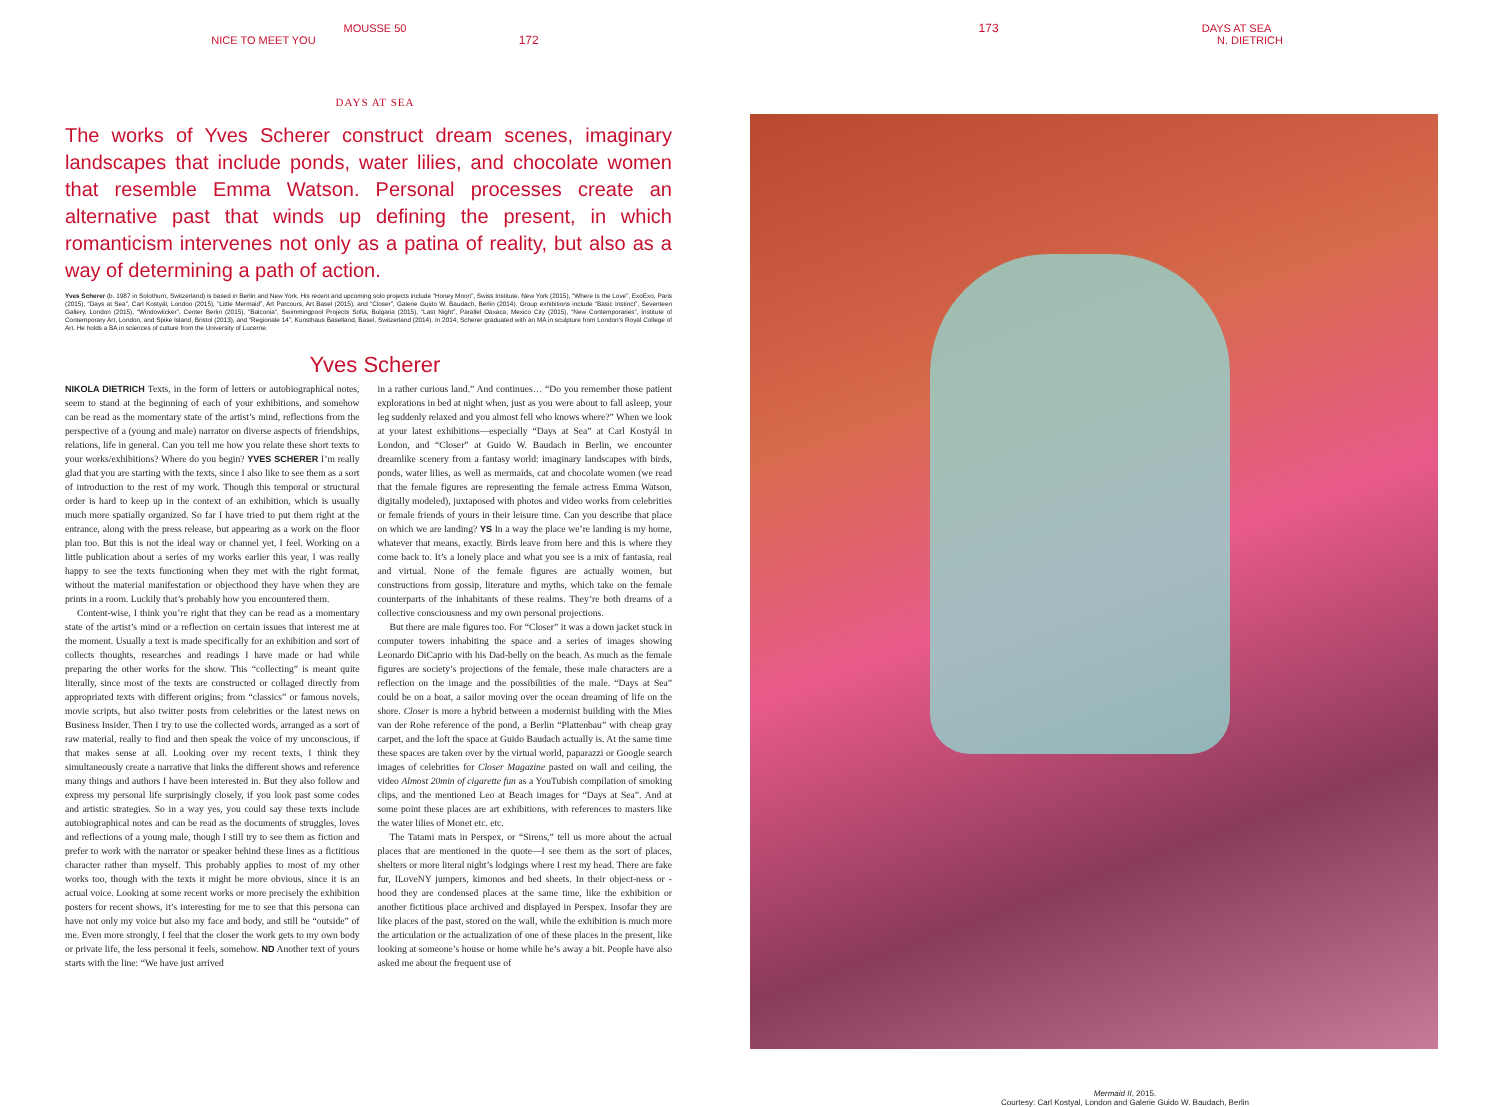MOUSSE 50
NICE TO MEET YOU 172
DAYS AT SEA
The works of Yves Scherer construct dream scenes, imaginary landscapes that include ponds, water lilies, and chocolate women that resemble Emma Watson. Personal processes create an alternative past that winds up defining the present, in which romanticism intervenes not only as a patina of reality, but also as a way of determining a path of action.
Yves Scherer (b. 1987 in Solothurn, Switzerland) is based in Berlin and New York. His recent and upcoming solo projects include “Honey Moon”, Swiss Institute, New York (2015), “Where Is the Love”, ExoExo, Paris (2015), “Days at Sea”, Carl Kostyál, London (2015), “Little Mermaid”, Art Parcours, Art Basel (2015), and “Closer”, Galerie Guido W. Baudach, Berlin (2014). Group exhibitions include “Basic Instinct”, Seventeen Gallery, London (2015), “Windowlicker”, Center Berlin (2015), “Balconia”, Swimmingpool Projects Sofia, Bulgaria (2015), “Last Night”, Parallel Oaxaca, Mexico City (2015), “New Contemporaries”, Institute of Contemporary Art, London, and Spike Island, Bristol (2013), and “Regionale 14”, Kunsthaus Baselland, Basel, Switzerland (2014). In 2014, Scherer graduated with an MA in sculpture from London’s Royal College of Art. He holds a BA in sciences of culture from the University of Lucerne.
Yves Scherer
NIKOLA DIETRICH Texts, in the form of letters or autobiographical notes, seem to stand at the beginning of each of your exhibitions, and somehow can be read as the momentary state of the artist’s mind, reflections from the perspective of a (young and male) narrator on diverse aspects of friendships, relations, life in general. Can you tell me how you relate these short texts to your works/exhibitions? Where do you begin? YVES SCHERER I’m really glad that you are starting with the texts, since I also like to see them as a sort of introduction to the rest of my work. Though this temporal or structural order is hard to keep up in the context of an exhibition, which is usually much more spatially organized. So far I have tried to put them right at the entrance, along with the press release, but appearing as a work on the floor plan too. But this is not the ideal way or channel yet, I feel. Working on a little publication about a series of my works earlier this year, I was really happy to see the texts functioning when they met with the right format, without the material manifestation or objecthood they have when they are prints in a room. Luckily that’s probably how you encountered them.
Content-wise, I think you’re right that they can be read as a momentary state of the artist’s mind or a reflection on certain issues that interest me at the moment. Usually a text is made specifically for an exhibition and sort of collects thoughts, researches and readings I have made or had while preparing the other works for the show. This “collecting” is meant quite literally, since most of the texts are constructed or collaged directly from appropriated texts with different origins; from “classics” or famous novels, movie scripts, but also twitter posts from celebrities or the latest news on Business Insider. Then I try to use the collected words, arranged as a sort of raw material, really to find and then speak the voice of my unconscious, if that makes sense at all. Looking over my recent texts, I think they simultaneously create a narrative that links the different shows and reference many things and authors I have been interested in. But they also follow and express my personal life surprisingly closely, if you look past some codes and artistic strategies. So in a way yes, you could say these texts include autobiographical notes and can be read as the documents of struggles, loves and reflections of a young male, though I still try to see them as fiction and prefer to work with the narrator or speaker behind these lines as a fictitious character rather than myself. This probably applies to most of my other works too, though with the texts it might be more obvious, since it is an actual voice. Looking at some recent works or more precisely the exhibition posters for recent shows, it’s interesting for me to see that this persona can have not only my voice but also my face and body, and still be “outside” of me. Even more strongly, I feel that the closer the work gets to my own body or private life, the less personal it feels, somehow. ND Another text of yours starts with the line: “We have just arrived
in a rather curious land.” And continues… “Do you remember those patient explorations in bed at night when, just as you were about to fall asleep, your leg suddenly relaxed and you almost fell who knows where?” When we look at your latest exhibitions—especially “Days at Sea” at Carl Kostyál in London, and “Closer” at Guido W. Baudach in Berlin, we encounter dreamlike scenery from a fantasy world: imaginary landscapes with birds, ponds, water lilies, as well as mermaids, cat and chocolate women (we read that the female figures are representing the female actress Emma Watson, digitally modeled), juxtaposed with photos and video works from celebrities or female friends of yours in their leisure time. Can you describe that place on which we are landing? YS In a way the place we’re landing is my home, whatever that means, exactly. Birds leave from here and this is where they come back to. It’s a lonely place and what you see is a mix of fantasia, real and virtual. None of the female figures are actually women, but constructions from gossip, literature and myths, which take on the female counterparts of the inhabitants of these realms. They’re both dreams of a collective consciousness and my own personal projections.
But there are male figures too. For “Closer” it was a down jacket stuck in computer towers inhabiting the space and a series of images showing Leonardo DiCaprio with his Dad-belly on the beach. As much as the female figures are society’s projections of the female, these male characters are a reflection on the image and the possibilities of the male. “Days at Sea” could be on a boat, a sailor moving over the ocean dreaming of life on the shore. Closer is more a hybrid between a modernist building with the Mies van der Rohe reference of the pond, a Berlin “Plattenbau” with cheap gray carpet, and the loft the space at Guido Baudach actually is. At the same time these spaces are taken over by the virtual world, paparazzi or Google search images of celebrities for Closer Magazine pasted on wall and ceiling, the video Almost 20min of cigarette fun as a YouTubish compilation of smoking clips, and the mentioned Leo at Beach images for “Days at Sea”. And at some point these places are art exhibitions, with references to masters like the water lilies of Monet etc. etc.
The Tatami mats in Perspex, or “Sirens,” tell us more about the actual places that are mentioned in the quote—I see them as the sort of places, shelters or more literal night’s lodgings where I rest my head. There are fake fur, ILoveNY jumpers, kimonos and bed sheets. In their object-ness or -hood they are condensed places at the same time, like the exhibition or another fictitious place archived and displayed in Perspex. Insofar they are like places of the past, stored on the wall, while the exhibition is much more the articulation or the actualization of one of these places in the present, like looking at someone’s house or home while he’s away a bit. People have also asked me about the frequent use of
173 DAYS AT SEA
N. DIETRICH
Mermaid II, 2015.
Courtesy: Carl Kostyal, London and Galerie Guido W. Baudach, Berlin